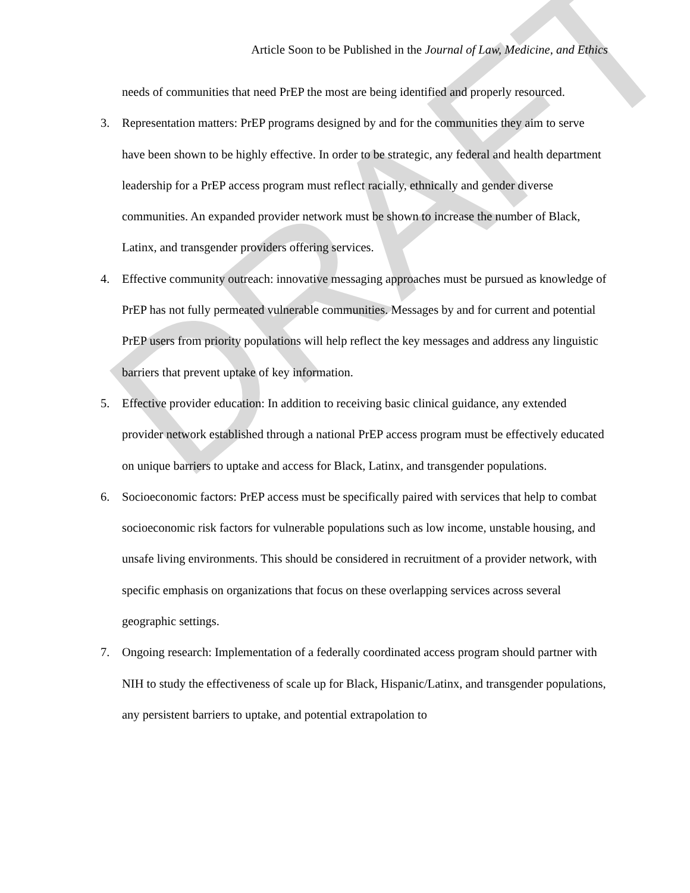DRAFT
Article Soon to be Published in the Journal of Law, Medicine, and Ethics
needs of communities that need PrEP the most are being identified and properly resourced.
3. Representation matters: PrEP programs designed by and for the communities they aim to serve have been shown to be highly effective. In order to be strategic, any federal and health department leadership for a PrEP access program must reflect racially, ethnically and gender diverse communities. An expanded provider network must be shown to increase the number of Black, Latinx, and transgender providers offering services.
4. Effective community outreach: innovative messaging approaches must be pursued as knowledge of PrEP has not fully permeated vulnerable communities. Messages by and for current and potential PrEP users from priority populations will help reflect the key messages and address any linguistic barriers that prevent uptake of key information.
5. Effective provider education: In addition to receiving basic clinical guidance, any extended provider network established through a national PrEP access program must be effectively educated on unique barriers to uptake and access for Black, Latinx, and transgender populations.
6. Socioeconomic factors: PrEP access must be specifically paired with services that help to combat socioeconomic risk factors for vulnerable populations such as low income, unstable housing, and unsafe living environments. This should be considered in recruitment of a provider network, with specific emphasis on organizations that focus on these overlapping services across several geographic settings.
7. Ongoing research: Implementation of a federally coordinated access program should partner with NIH to study the effectiveness of scale up for Black, Hispanic/Latinx, and transgender populations, any persistent barriers to uptake, and potential extrapolation to